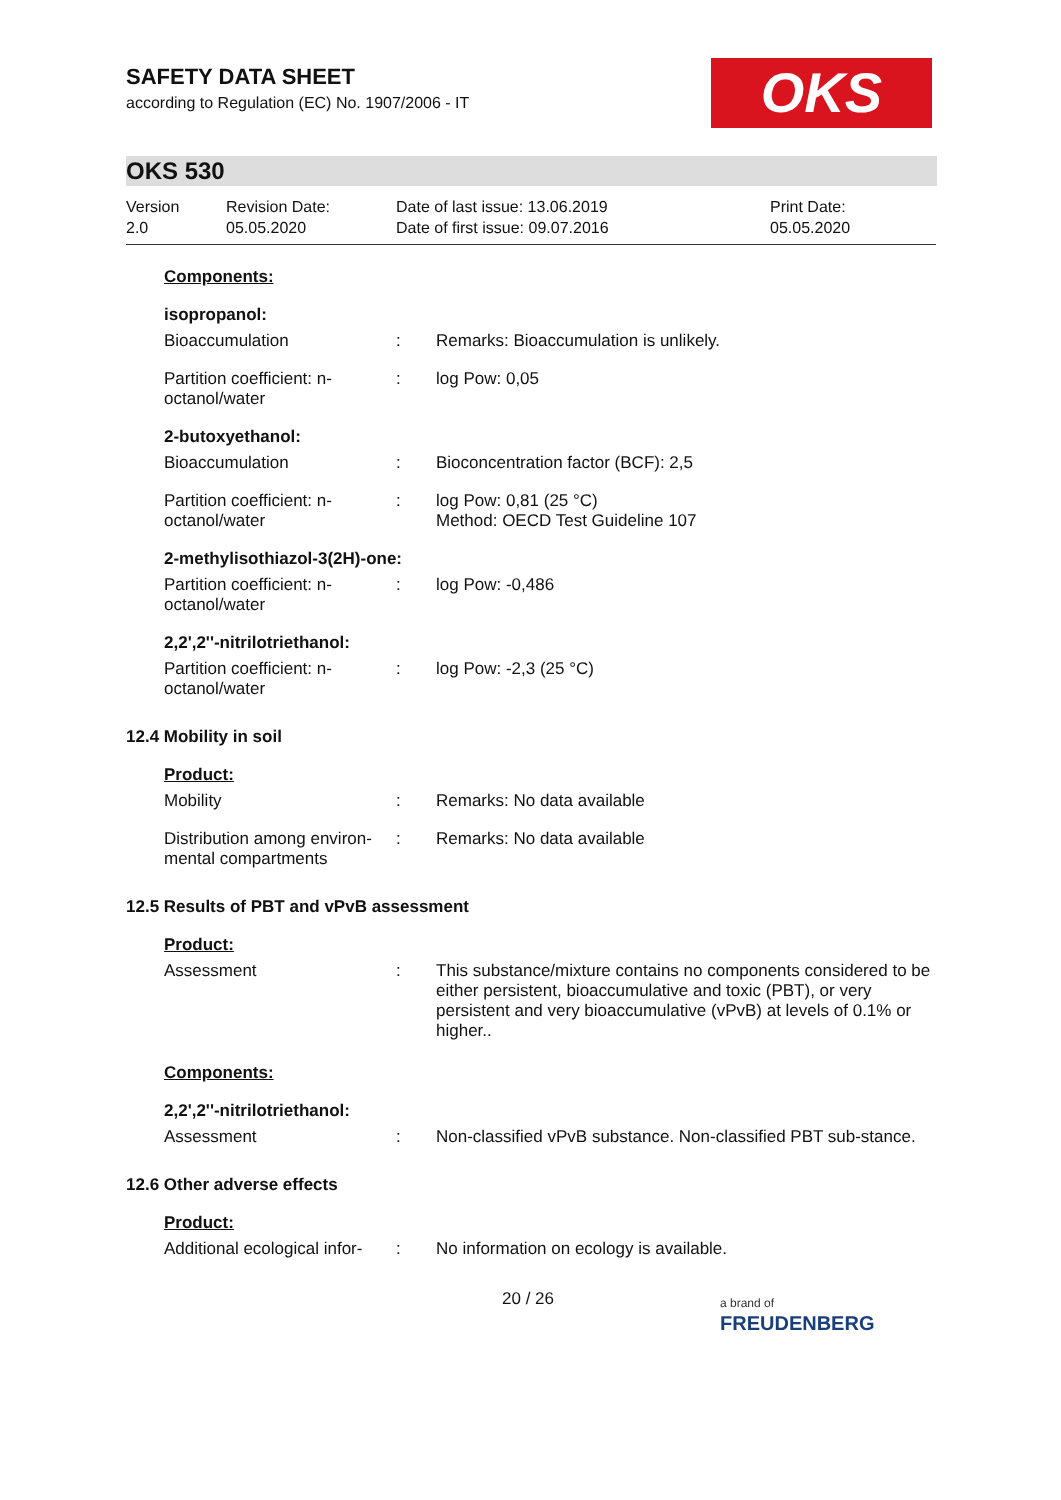SAFETY DATA SHEET
according to Regulation (EC) No. 1907/2006 - IT
OKS
OKS 530
Version
2.0
Revision Date:
05.05.2020
Date of last issue: 13.06.2019
Date of first issue: 09.07.2016
Print Date:
05.05.2020
Components:
isopropanol:
Bioaccumulation : Remarks: Bioaccumulation is unlikely.
Partition coefficient: n-octanol/water
: log Pow: 0,05
2-butoxyethanol:
Bioaccumulation : Bioconcentration factor (BCF): 2,5
Partition coefficient: n-octanol/water
: log Pow: 0,81 (25 °C)
Method: OECD Test Guideline 107
2-methylisothiazol-3(2H)-one:
Partition coefficient: n-octanol/water
: log Pow: -0,486
2,2',2''-nitrilotriethanol:
Partition coefficient: n-octanol/water
: log Pow: -2,3 (25 °C)
12.4 Mobility in soil
Product:
Mobility : Remarks: No data available
Distribution among environ-mental compartments
: Remarks: No data available
12.5 Results of PBT and vPvB assessment
Product:
Assessment : This substance/mixture contains no components considered to be either persistent, bioaccumulative and toxic (PBT), or very persistent and very bioaccumulative (vPvB) at levels of 0.1% or higher..
Components:
2,2',2''-nitrilotriethanol:
Assessment : Non-classified vPvB substance. Non-classified PBT sub-stance.
12.6 Other adverse effects
Product:
Additional ecological infor-
: No information on ecology is available.
20 / 26
a brand of
FREUDENBERG